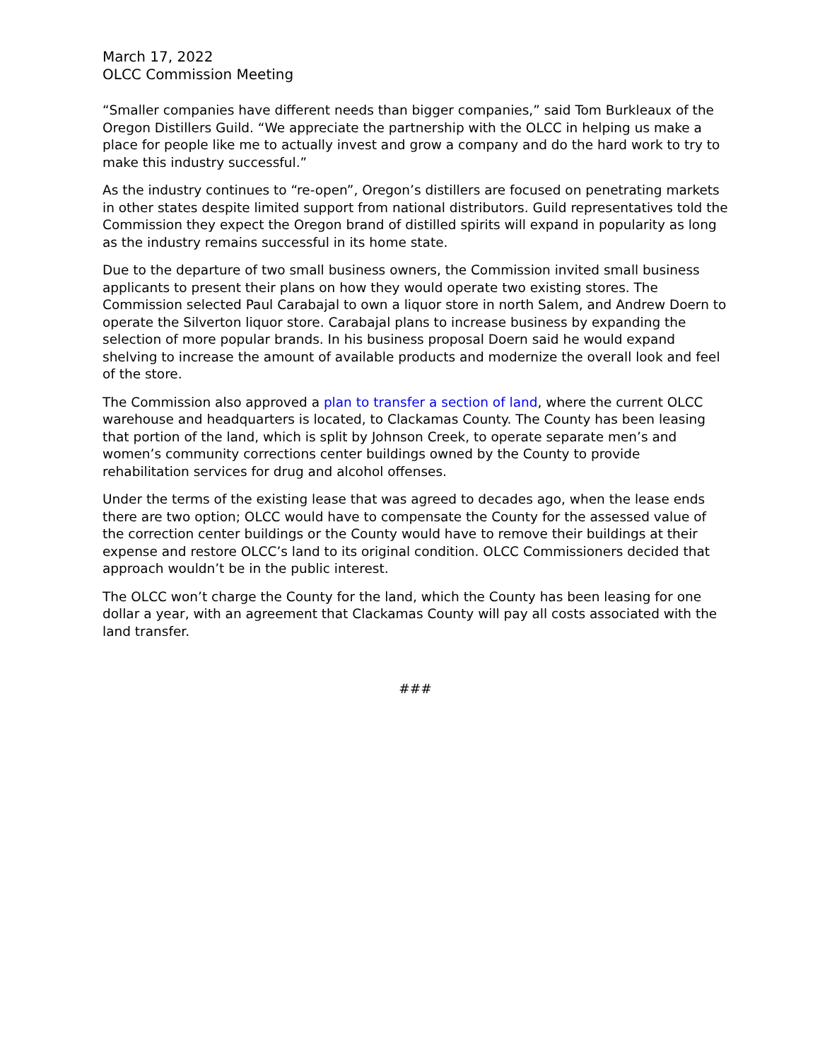March 17, 2022
OLCC Commission Meeting
“Smaller companies have different needs than bigger companies,” said Tom Burkleaux of the Oregon Distillers Guild. “We appreciate the partnership with the OLCC in helping us make a place for people like me to actually invest and grow a company and do the hard work to try to make this industry successful.”
As the industry continues to “re-open”, Oregon’s distillers are focused on penetrating markets in other states despite limited support from national distributors. Guild representatives told the Commission they expect the Oregon brand of distilled spirits will expand in popularity as long as the industry remains successful in its home state.
Due to the departure of two small business owners, the Commission invited small business applicants to present their plans on how they would operate two existing stores. The Commission selected Paul Carabajal to own a liquor store in north Salem, and Andrew Doern to operate the Silverton liquor store. Carabajal plans to increase business by expanding the selection of more popular brands. In his business proposal Doern said he would expand shelving to increase the amount of available products and modernize the overall look and feel of the store.
The Commission also approved a plan to transfer a section of land, where the current OLCC warehouse and headquarters is located, to Clackamas County. The County has been leasing that portion of the land, which is split by Johnson Creek, to operate separate men’s and women’s community corrections center buildings owned by the County to provide rehabilitation services for drug and alcohol offenses.
Under the terms of the existing lease that was agreed to decades ago, when the lease ends there are two option; OLCC would have to compensate the County for the assessed value of the correction center buildings or the County would have to remove their buildings at their expense and restore OLCC’s land to its original condition. OLCC Commissioners decided that approach wouldn’t be in the public interest.
The OLCC won’t charge the County for the land, which the County has been leasing for one dollar a year, with an agreement that Clackamas County will pay all costs associated with the land transfer.
###